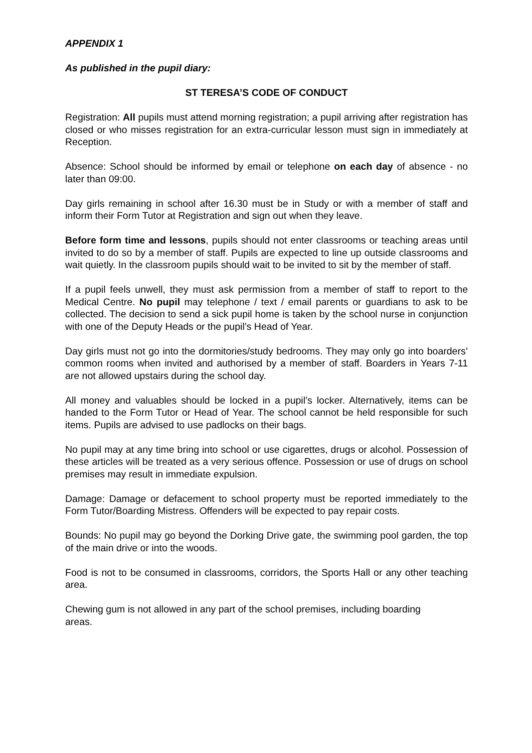APPENDIX 1
As published in the pupil diary:
ST TERESA’S CODE OF CONDUCT
Registration: All pupils must attend morning registration; a pupil arriving after registration has closed or who misses registration for an extra-curricular lesson must sign in immediately at Reception.
Absence: School should be informed by email or telephone on each day of absence - no later than 09:00.
Day girls remaining in school after 16.30 must be in Study or with a member of staff and inform their Form Tutor at Registration and sign out when they leave.
Before form time and lessons, pupils should not enter classrooms or teaching areas until invited to do so by a member of staff. Pupils are expected to line up outside classrooms and wait quietly. In the classroom pupils should wait to be invited to sit by the member of staff.
If a pupil feels unwell, they must ask permission from a member of staff to report to the Medical Centre. No pupil may telephone / text / email parents or guardians to ask to be collected. The decision to send a sick pupil home is taken by the school nurse in conjunction with one of the Deputy Heads or the pupil’s Head of Year.
Day girls must not go into the dormitories/study bedrooms. They may only go into boarders’ common rooms when invited and authorised by a member of staff. Boarders in Years 7-11 are not allowed upstairs during the school day.
All money and valuables should be locked in a pupil’s locker. Alternatively, items can be handed to the Form Tutor or Head of Year. The school cannot be held responsible for such items. Pupils are advised to use padlocks on their bags.
No pupil may at any time bring into school or use cigarettes, drugs or alcohol. Possession of these articles will be treated as a very serious offence. Possession or use of drugs on school premises may result in immediate expulsion.
Damage: Damage or defacement to school property must be reported immediately to the Form Tutor/Boarding Mistress. Offenders will be expected to pay repair costs.
Bounds: No pupil may go beyond the Dorking Drive gate, the swimming pool garden, the top of the main drive or into the woods.
Food is not to be consumed in classrooms, corridors, the Sports Hall or any other teaching area.
Chewing gum is not allowed in any part of the school premises, including boarding
areas.